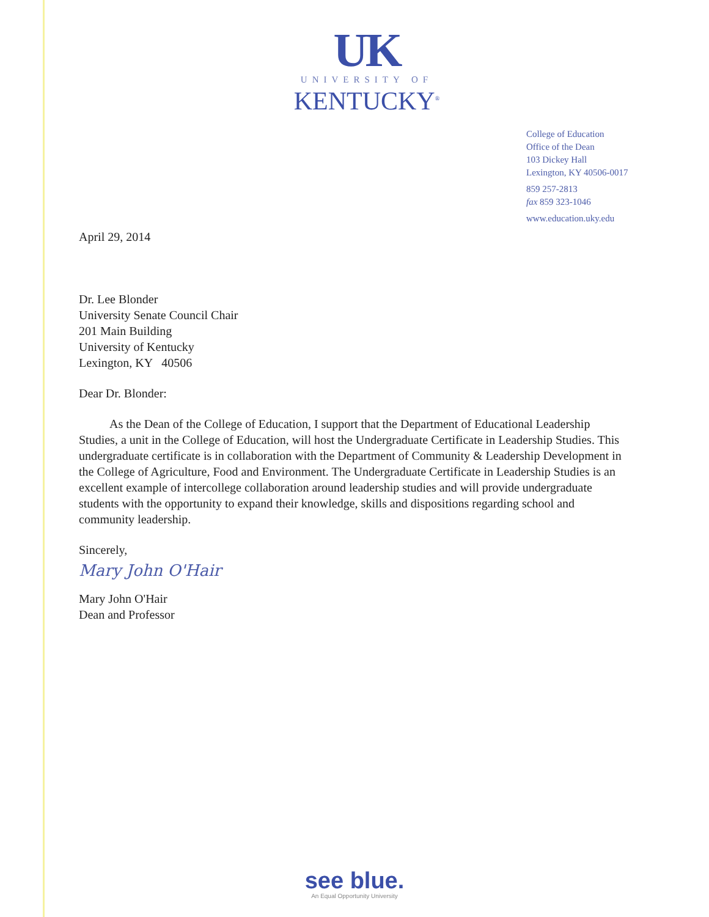UK
UNIVERSITY OF
KENTUCKY<sup>®</sup>
College of Education
Office of the Dean
103 Dickey Hall
Lexington, KY 40506-0017
859 257-2813
fax 859 323-1046
www.education.uky.edu
April 29, 2014
Dr. Lee Blonder
University Senate Council Chair
201 Main Building
University of Kentucky
Lexington, KY 40506
Dear Dr. Blonder:
As the Dean of the College of Education, I support that the Department of Educational Leadership Studies, a unit in the College of Education, will host the Undergraduate Certificate in Leadership Studies. This undergraduate certificate is in collaboration with the Department of Community & Leadership Development in the College of Agriculture, Food and Environment. The Undergraduate Certificate in Leadership Studies is an excellent example of intercollege collaboration around leadership studies and will provide undergraduate students with the opportunity to expand their knowledge, skills and dispositions regarding school and community leadership.
Sincerely,
Mary John O'Hair
Mary John O'Hair
Dean and Professor
see blue.
An Equal Opportunity University